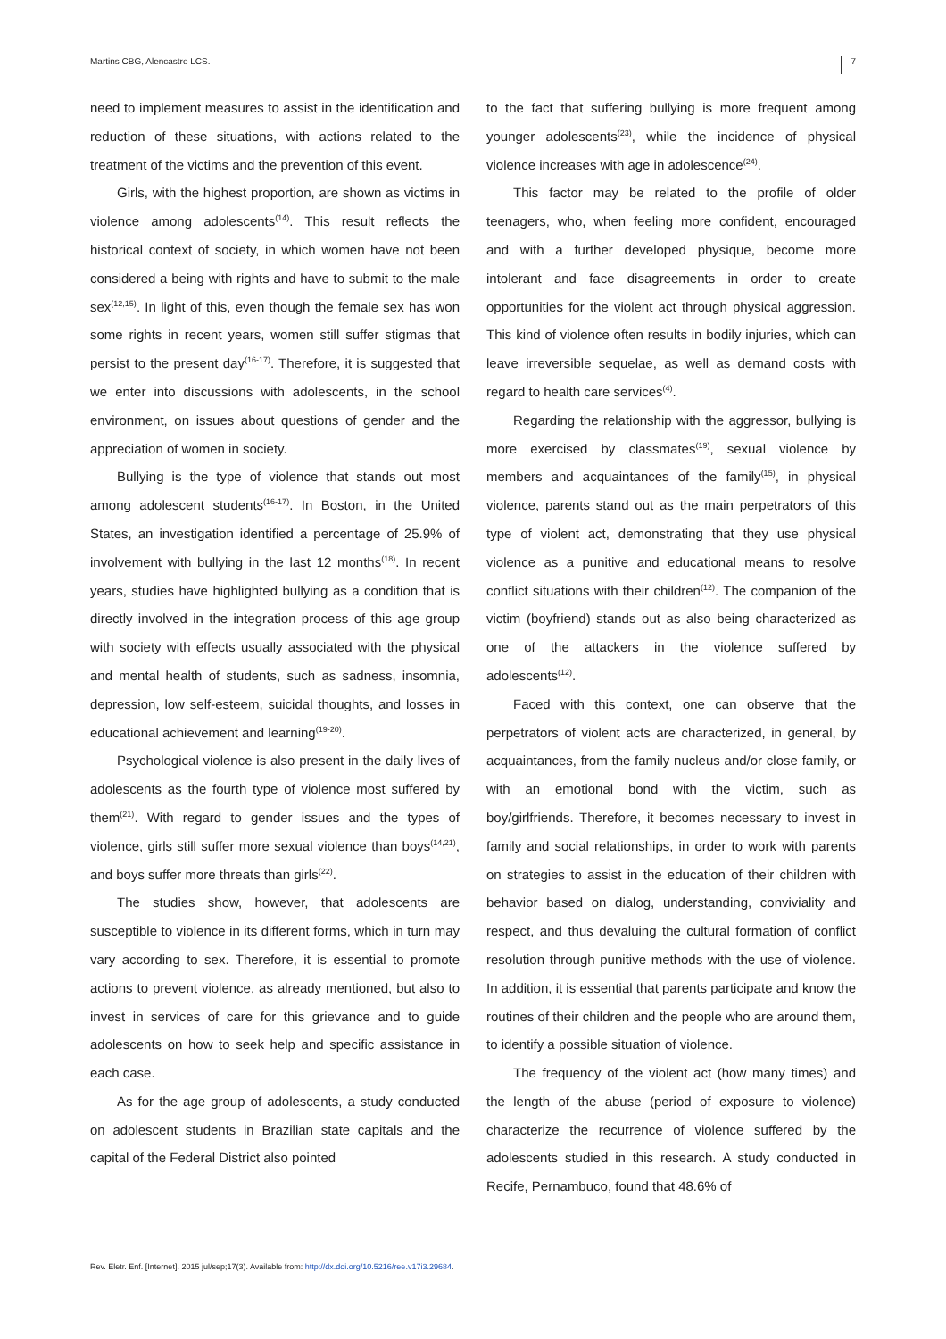Martins CBG, Alencastro LCS. 7
need to implement measures to assist in the identification and reduction of these situations, with actions related to the treatment of the victims and the prevention of this event.
Girls, with the highest proportion, are shown as victims in violence among adolescents<sup>(14)</sup>. This result reflects the historical context of society, in which women have not been considered a being with rights and have to submit to the male sex<sup>(12,15)</sup>. In light of this, even though the female sex has won some rights in recent years, women still suffer stigmas that persist to the present day<sup>(16-17)</sup>. Therefore, it is suggested that we enter into discussions with adolescents, in the school environment, on issues about questions of gender and the appreciation of women in society.
Bullying is the type of violence that stands out most among adolescent students<sup>(16-17)</sup>. In Boston, in the United States, an investigation identified a percentage of 25.9% of involvement with bullying in the last 12 months<sup>(18)</sup>. In recent years, studies have highlighted bullying as a condition that is directly involved in the integration process of this age group with society with effects usually associated with the physical and mental health of students, such as sadness, insomnia, depression, low self-esteem, suicidal thoughts, and losses in educational achievement and learning<sup>(19-20)</sup>.
Psychological violence is also present in the daily lives of adolescents as the fourth type of violence most suffered by them<sup>(21)</sup>. With regard to gender issues and the types of violence, girls still suffer more sexual violence than boys<sup>(14,21)</sup>, and boys suffer more threats than girls<sup>(22)</sup>.
The studies show, however, that adolescents are susceptible to violence in its different forms, which in turn may vary according to sex. Therefore, it is essential to promote actions to prevent violence, as already mentioned, but also to invest in services of care for this grievance and to guide adolescents on how to seek help and specific assistance in each case.
As for the age group of adolescents, a study conducted on adolescent students in Brazilian state capitals and the capital of the Federal District also pointed
to the fact that suffering bullying is more frequent among younger adolescents<sup>(23)</sup>, while the incidence of physical violence increases with age in adolescence<sup>(24)</sup>.
This factor may be related to the profile of older teenagers, who, when feeling more confident, encouraged and with a further developed physique, become more intolerant and face disagreements in order to create opportunities for the violent act through physical aggression. This kind of violence often results in bodily injuries, which can leave irreversible sequelae, as well as demand costs with regard to health care services<sup>(4)</sup>.
Regarding the relationship with the aggressor, bullying is more exercised by classmates<sup>(19)</sup>, sexual violence by members and acquaintances of the family<sup>(15)</sup>, in physical violence, parents stand out as the main perpetrators of this type of violent act, demonstrating that they use physical violence as a punitive and educational means to resolve conflict situations with their children<sup>(12)</sup>. The companion of the victim (boyfriend) stands out as also being characterized as one of the attackers in the violence suffered by adolescents<sup>(12)</sup>.
Faced with this context, one can observe that the perpetrators of violent acts are characterized, in general, by acquaintances, from the family nucleus and/or close family, or with an emotional bond with the victim, such as boy/girlfriends. Therefore, it becomes necessary to invest in family and social relationships, in order to work with parents on strategies to assist in the education of their children with behavior based on dialog, understanding, conviviality and respect, and thus devaluing the cultural formation of conflict resolution through punitive methods with the use of violence. In addition, it is essential that parents participate and know the routines of their children and the people who are around them, to identify a possible situation of violence.
The frequency of the violent act (how many times) and the length of the abuse (period of exposure to violence) characterize the recurrence of violence suffered by the adolescents studied in this research. A study conducted in Recife, Pernambuco, found that 48.6% of
Rev. Eletr. Enf. [Internet]. 2015 jul/sep;17(3). Available from: http://dx.doi.org/10.5216/ree.v17i3.29684.